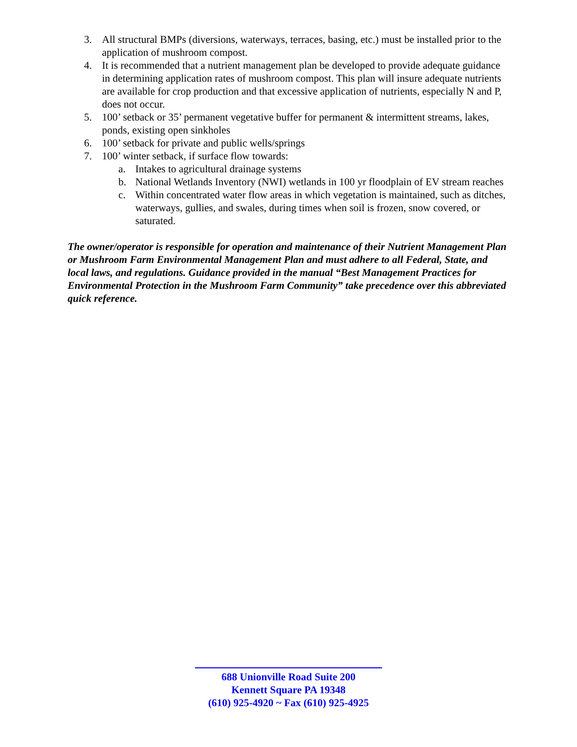3. All structural BMPs (diversions, waterways, terraces, basing, etc.) must be installed prior to the application of mushroom compost.
4. It is recommended that a nutrient management plan be developed to provide adequate guidance in determining application rates of mushroom compost. This plan will insure adequate nutrients are available for crop production and that excessive application of nutrients, especially N and P, does not occur.
5. 100’ setback or 35’ permanent vegetative buffer for permanent & intermittent streams, lakes, ponds, existing open sinkholes
6. 100’ setback for private and public wells/springs
7. 100’ winter setback, if surface flow towards:
a. Intakes to agricultural drainage systems
b. National Wetlands Inventory (NWI) wetlands in 100 yr floodplain of EV stream reaches
c. Within concentrated water flow areas in which vegetation is maintained, such as ditches, waterways, gullies, and swales, during times when soil is frozen, snow covered, or saturated.
The owner/operator is responsible for operation and maintenance of their Nutrient Management Plan or Mushroom Farm Environmental Management Plan and must adhere to all Federal, State, and local laws, and regulations. Guidance provided in the manual “Best Management Practices for Environmental Protection in the Mushroom Farm Community” take precedence over this abbreviated quick reference.
688 Unionville Road Suite 200
Kennett Square PA 19348
(610) 925-4920 ~ Fax (610) 925-4925